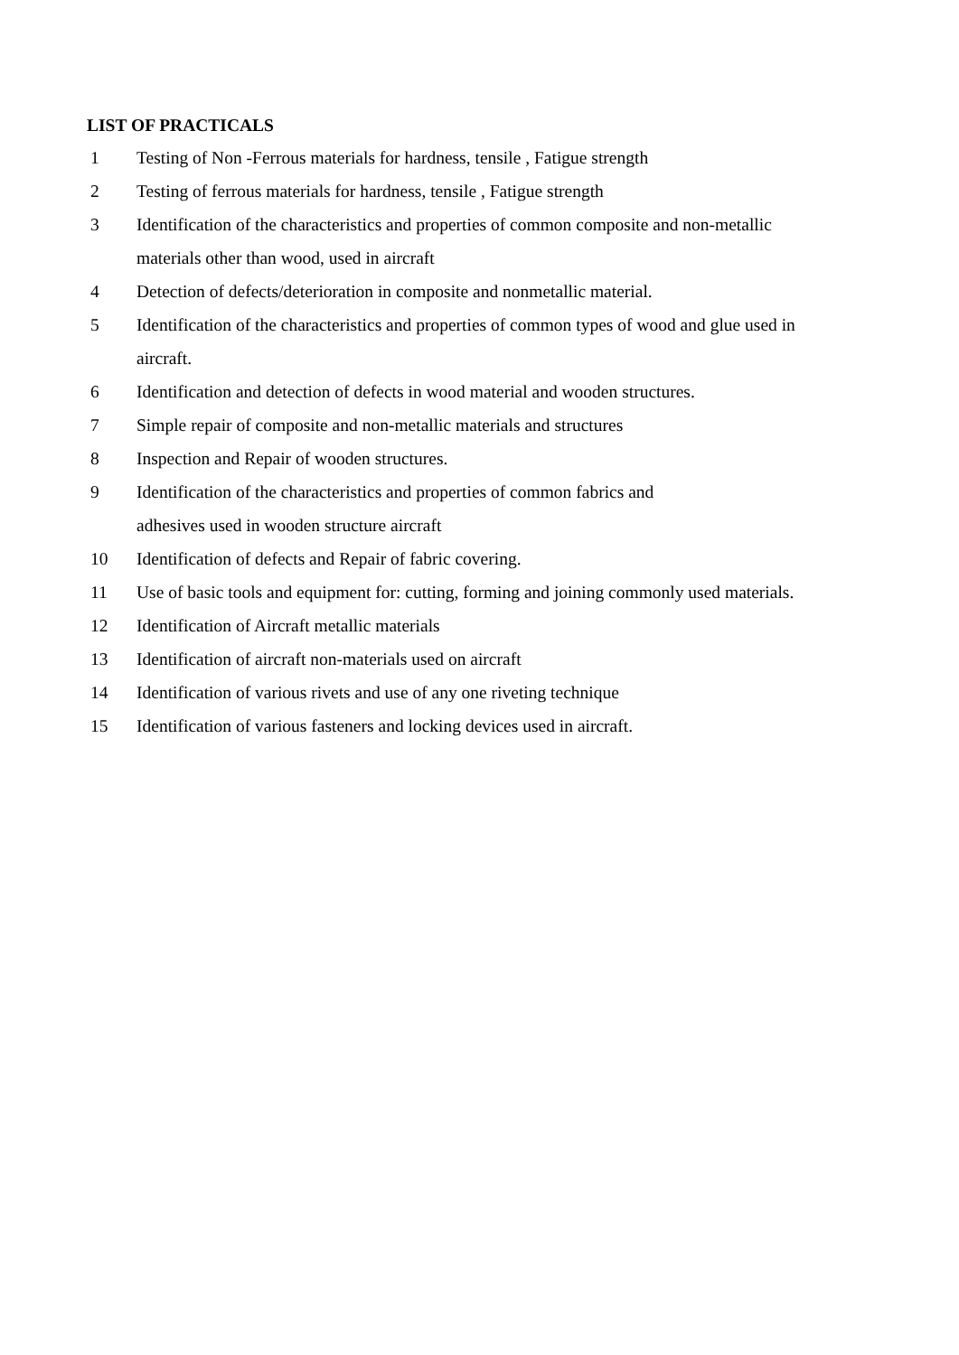LIST OF PRACTICALS
1 Testing of Non -Ferrous materials for hardness, tensile , Fatigue strength
2 Testing of ferrous materials for hardness, tensile , Fatigue strength
3 Identification of the characteristics and properties of common composite and non-metallic materials other than wood, used in aircraft
4 Detection of defects/deterioration in composite and nonmetallic material.
5 Identification of the characteristics and properties of common types of wood and glue used in aircraft.
6 Identification and detection of defects in wood material and wooden structures.
7 Simple repair of composite and non-metallic materials and structures
8 Inspection and Repair of wooden structures.
9 Identification of the characteristics and properties of common fabrics and
adhesives used in wooden structure aircraft
10 Identification of defects and Repair of fabric covering.
11 Use of basic tools and equipment for: cutting, forming and joining commonly used materials.
12 Identification of Aircraft metallic materials
13 Identification of aircraft non-materials used on aircraft
14 Identification of various rivets and use of any one riveting technique
15 Identification of various fasteners and locking devices used in aircraft.